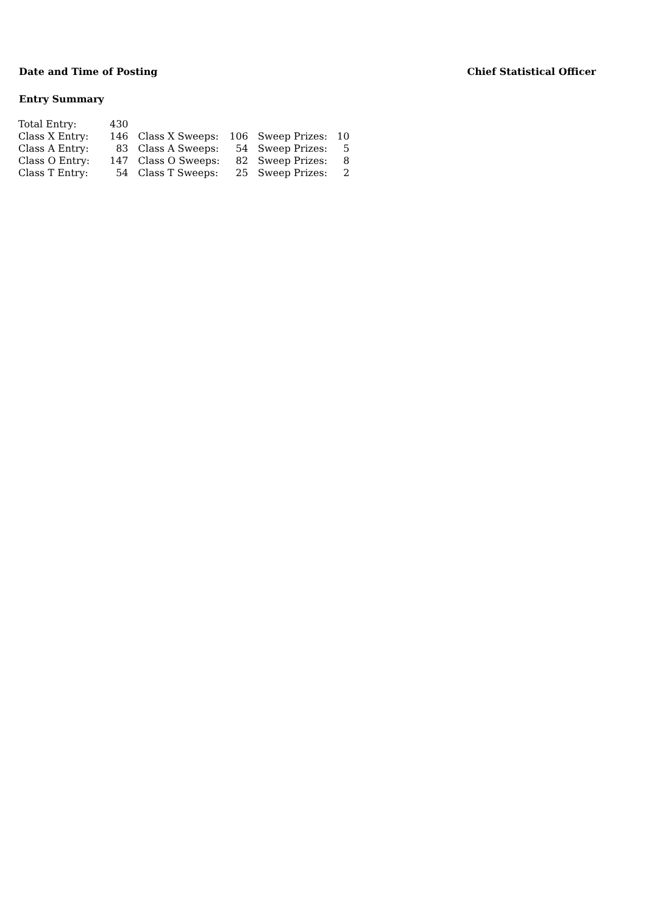Date and Time of Posting Chief Statistical Officer
Entry Summary
| Total Entry: | 430 | | | | |
| Class X Entry: | 146 | Class X Sweeps: | 106 | Sweep Prizes: | 10 |
| Class A Entry: | 83 | Class A Sweeps: | 54 | Sweep Prizes: | 5 |
| Class O Entry: | 147 | Class O Sweeps: | 82 | Sweep Prizes: | 8 |
| Class T Entry: | 54 | Class T Sweeps: | 25 | Sweep Prizes: | 2 |